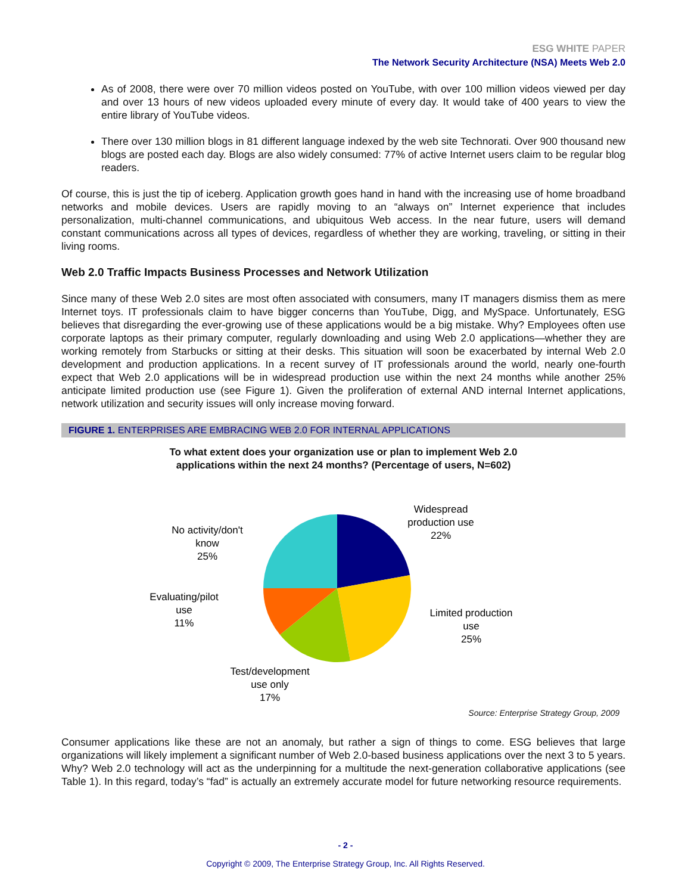ESG WHITE PAPER
The Network Security Architecture (NSA) Meets Web 2.0
As of 2008, there were over 70 million videos posted on YouTube, with over 100 million videos viewed per day and over 13 hours of new videos uploaded every minute of every day. It would take of 400 years to view the entire library of YouTube videos.
There over 130 million blogs in 81 different language indexed by the web site Technorati. Over 900 thousand new blogs are posted each day. Blogs are also widely consumed: 77% of active Internet users claim to be regular blog readers.
Of course, this is just the tip of iceberg. Application growth goes hand in hand with the increasing use of home broadband networks and mobile devices. Users are rapidly moving to an “always on” Internet experience that includes personalization, multi-channel communications, and ubiquitous Web access. In the near future, users will demand constant communications across all types of devices, regardless of whether they are working, traveling, or sitting in their living rooms.
Web 2.0 Traffic Impacts Business Processes and Network Utilization
Since many of these Web 2.0 sites are most often associated with consumers, many IT managers dismiss them as mere Internet toys. IT professionals claim to have bigger concerns than YouTube, Digg, and MySpace. Unfortunately, ESG believes that disregarding the ever-growing use of these applications would be a big mistake. Why? Employees often use corporate laptops as their primary computer, regularly downloading and using Web 2.0 applications—whether they are working remotely from Starbucks or sitting at their desks. This situation will soon be exacerbated by internal Web 2.0 development and production applications. In a recent survey of IT professionals around the world, nearly one-fourth expect that Web 2.0 applications will be in widespread production use within the next 24 months while another 25% anticipate limited production use (see Figure 1). Given the proliferation of external AND internal Internet applications, network utilization and security issues will only increase moving forward.
FIGURE 1. ENTERPRISES ARE EMBRACING WEB 2.0 FOR INTERNAL APPLICATIONS
To what extent does your organization use or plan to implement Web 2.0
applications within the next 24 months? (Percentage of users, N=602)
Widespread
production use
22%
Limited production
use
25%
Test/development
use only
17%
Evaluating/pilot
use
11%
No activity/don't
know
25%
Source: Enterprise Strategy Group, 2009
Consumer applications like these are not an anomaly, but rather a sign of things to come. ESG believes that large organizations will likely implement a significant number of Web 2.0-based business applications over the next 3 to 5 years. Why? Web 2.0 technology will act as the underpinning for a multitude the next-generation collaborative applications (see Table 1). In this regard, today’s “fad” is actually an extremely accurate model for future networking resource requirements.
- 2 -
Copyright © 2009, The Enterprise Strategy Group, Inc. All Rights Reserved.